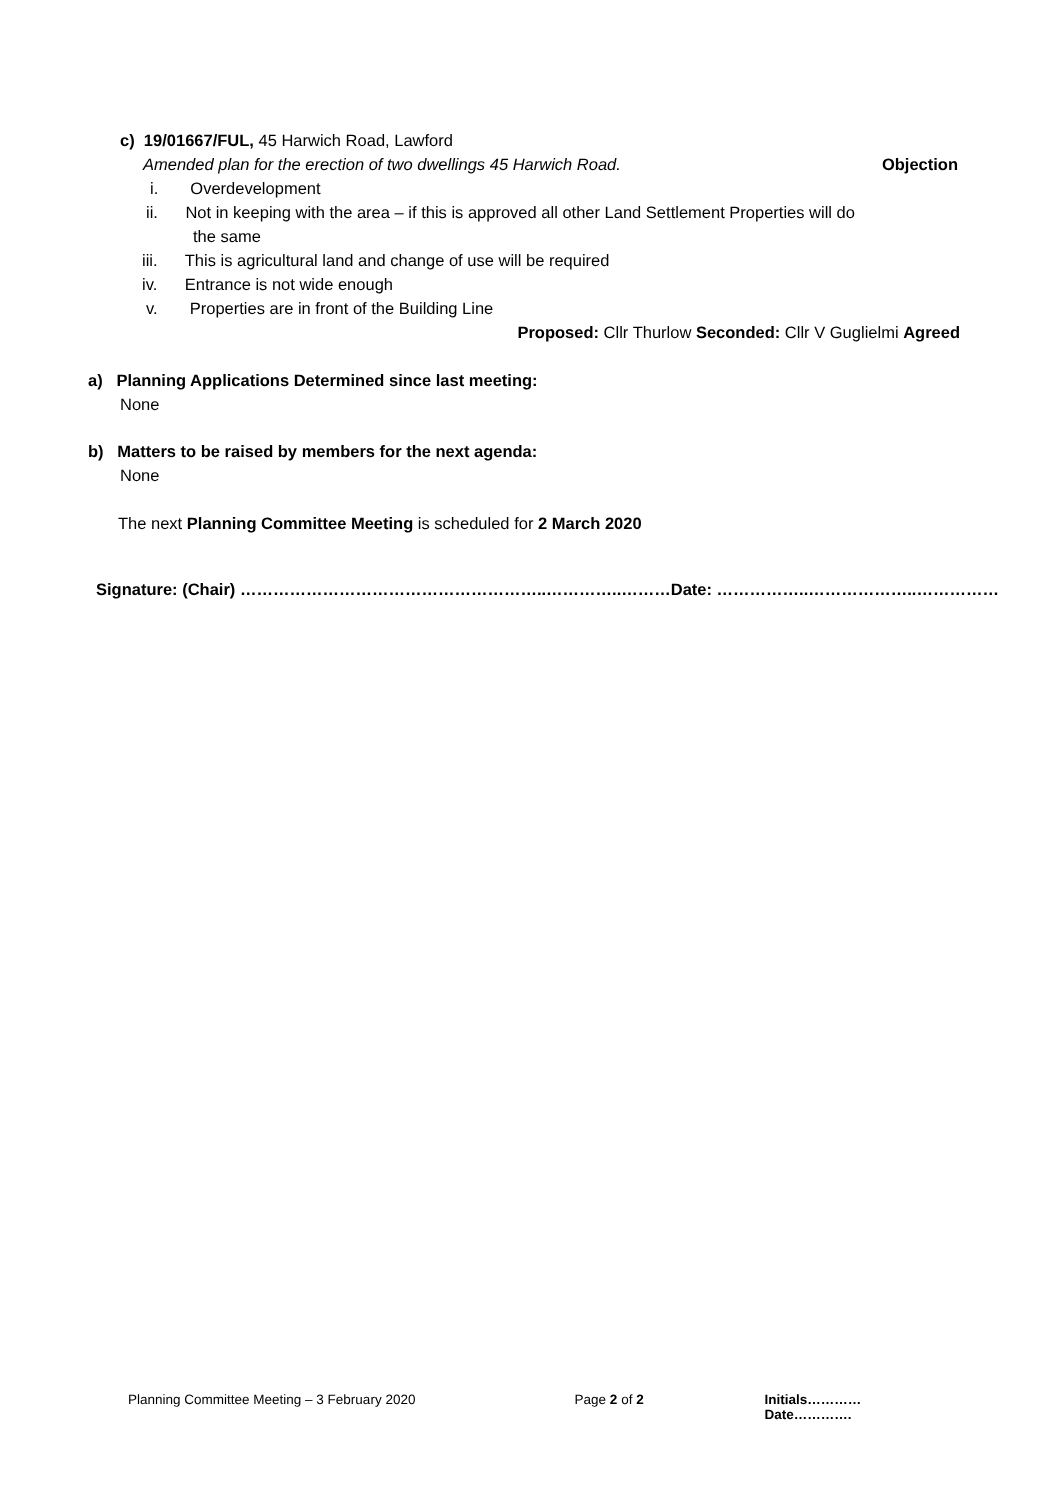c) 19/01667/FUL, 45 Harwich Road, Lawford
Amended plan for the erection of two dwellings 45 Harwich Road. Objection
i. Overdevelopment
ii. Not in keeping with the area – if this is approved all other Land Settlement Properties will do
the same
iii. This is agricultural land and change of use will be required
iv. Entrance is not wide enough
v. Properties are in front of the Building Line
Proposed: Cllr Thurlow Seconded: Cllr V Guglielmi Agreed
a) Planning Applications Determined since last meeting:
None
b) Matters to be raised by members for the next agenda:
None
The next Planning Committee Meeting is scheduled for 2 March 2020
Signature: (Chair) ………………………………………………..…………..………Date: ……………..………………..……………
Planning Committee Meeting – 3 February 2020 Page 2 of 2 Initials…………Date………….